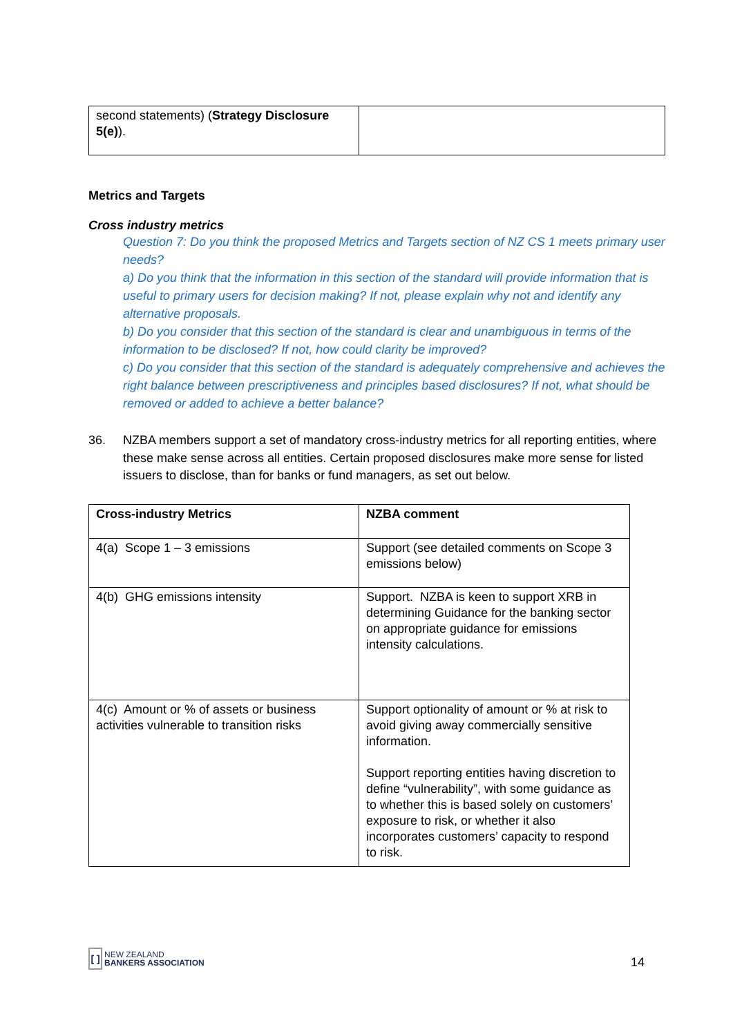| second statements) ( Strategy Disclosure 5(e) ). | |
Metrics and Targets
Cross industry metrics
Question 7: Do you think the proposed Metrics and Targets section of NZ CS 1 meets primary user needs?
a) Do you think that the information in this section of the standard will provide information that is useful to primary users for decision making? If not, please explain why not and identify any alternative proposals.
b) Do you consider that this section of the standard is clear and unambiguous in terms of the information to be disclosed? If not, how could clarity be improved?
c) Do you consider that this section of the standard is adequately comprehensive and achieves the right balance between prescriptiveness and principles based disclosures? If not, what should be removed or added to achieve a better balance?
36. NZBA members support a set of mandatory cross-industry metrics for all reporting entities, where these make sense across all entities. Certain proposed disclosures make more sense for listed issuers to disclose, than for banks or fund managers, as set out below.
| Cross-industry Metrics | NZBA comment |
| 4(a) Scope 1 – 3 emissions | Support (see detailed comments on Scope 3 emissions below) |
| 4(b) GHG emissions intensity | Support. NZBA is keen to support XRB in determining Guidance for the banking sector on appropriate guidance for emissions intensity calculations. |
| 4(c) Amount or % of assets or business activities vulnerable to transition risks | Support optionality of amount or % at risk to avoid giving away commercially sensitive information. Support reporting entities having discretion to define “vulnerability”, with some guidance as to whether this is based solely on customers’ exposure to risk, or whether it also incorporates customers’ capacity to respond to risk. |
[ ]
NEW ZEALAND
BANKERS ASSOCIATION
14